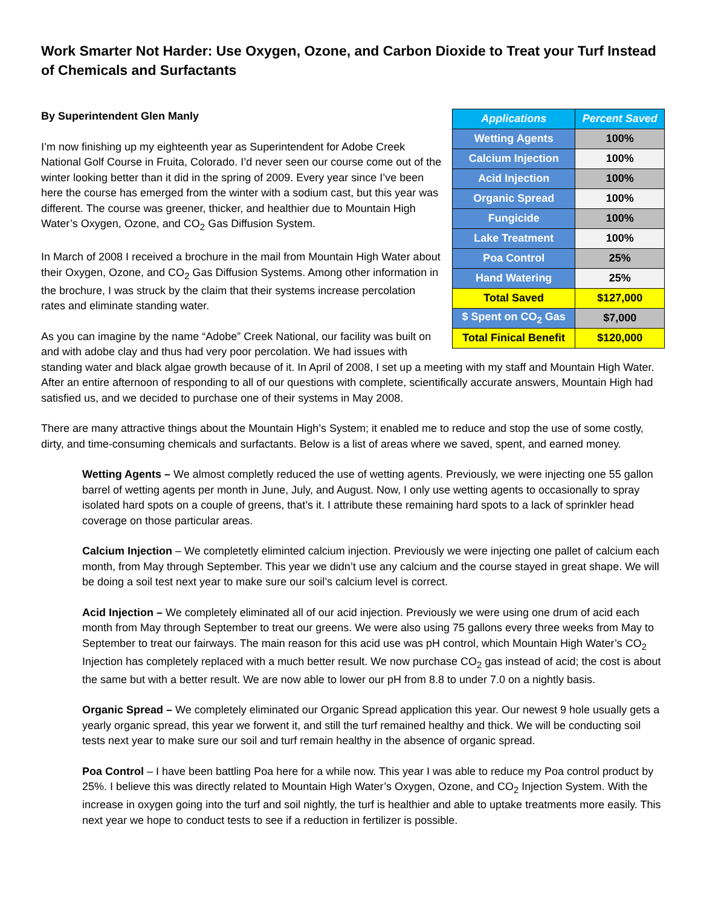Work Smarter Not Harder: Use Oxygen, Ozone, and Carbon Dioxide to Treat your Turf Instead of Chemicals and Surfactants
| Applications | Percent Saved |
| --- | --- |
| Wetting Agents | 100% |
| Calcium Injection | 100% |
| Acid Injection | 100% |
| Organic Spread | 100% |
| Fungicide | 100% |
| Lake Treatment | 100% |
| Poa Control | 25% |
| Hand Watering | 25% |
| Total Saved | $127,000 |
| $ Spent on CO<sub>2</sub> Gas | $7,000 |
| Total Finical Benefit | $120,000 |
By Superintendent Glen Manly
I’m now finishing up my eighteenth year as Superintendent for Adobe Creek National Golf Course in Fruita, Colorado. I’d never seen our course come out of the winter looking better than it did in the spring of 2009. Every year since I’ve been here the course has emerged from the winter with a sodium cast, but this year was different. The course was greener, thicker, and healthier due to Mountain High Water’s Oxygen, Ozone, and CO<sub>2</sub> Gas Diffusion System.
In March of 2008 I received a brochure in the mail from Mountain High Water about their Oxygen, Ozone, and CO<sub>2</sub> Gas Diffusion Systems. Among other information in the brochure, I was struck by the claim that their systems increase percolation rates and eliminate standing water.
As you can imagine by the name “Adobe” Creek National, our facility was built on and with adobe clay and thus had very poor percolation. We had issues with standing water and black algae growth because of it. In April of 2008, I set up a meeting with my staff and Mountain High Water. After an entire afternoon of responding to all of our questions with complete, scientifically accurate answers, Mountain High had satisfied us, and we decided to purchase one of their systems in May 2008.
There are many attractive things about the Mountain High’s System; it enabled me to reduce and stop the use of some costly, dirty, and time-consuming chemicals and surfactants. Below is a list of areas where we saved, spent, and earned money.
Wetting Agents – We almost completly reduced the use of wetting agents. Previously, we were injecting one 55 gallon barrel of wetting agents per month in June, July, and August. Now, I only use wetting agents to occasionally to spray isolated hard spots on a couple of greens, that’s it. I attribute these remaining hard spots to a lack of sprinkler head coverage on those particular areas.
Calcium Injection – We completetly eliminted calcium injection. Previously we were injecting one pallet of calcium each month, from May through September. This year we didn’t use any calcium and the course stayed in great shape. We will be doing a soil test next year to make sure our soil’s calcium level is correct.
Acid Injection – We completely eliminated all of our acid injection. Previously we were using one drum of acid each month from May through September to treat our greens. We were also using 75 gallons every three weeks from May to September to treat our fairways. The main reason for this acid use was pH control, which Mountain High Water’s CO<sub>2</sub> Injection has completely replaced with a much better result. We now purchase CO<sub>2</sub> gas instead of acid; the cost is about the same but with a better result. We are now able to lower our pH from 8.8 to under 7.0 on a nightly basis.
Organic Spread – We completely eliminated our Organic Spread application this year. Our newest 9 hole usually gets a yearly organic spread, this year we forwent it, and still the turf remained healthy and thick. We will be conducting soil tests next year to make sure our soil and turf remain healthy in the absence of organic spread.
Poa Control – I have been battling Poa here for a while now. This year I was able to reduce my Poa control product by 25%. I believe this was directly related to Mountain High Water’s Oxygen, Ozone, and CO<sub>2</sub> Injection System. With the increase in oxygen going into the turf and soil nightly, the turf is healthier and able to uptake treatments more easily. This next year we hope to conduct tests to see if a reduction in fertilizer is possible.